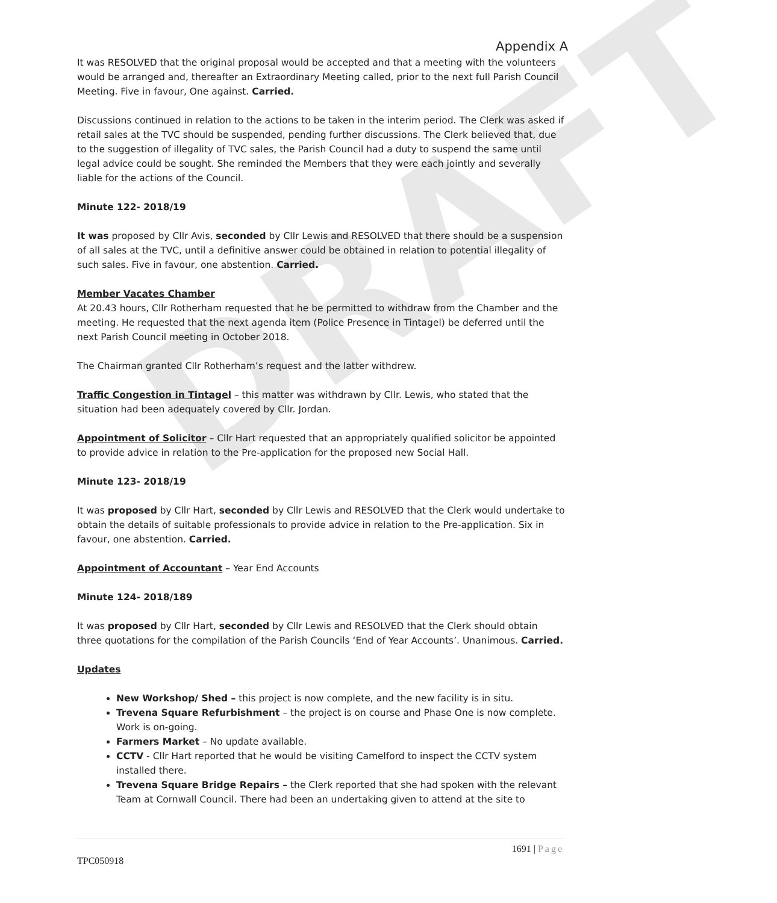DRAFT
Appendix A
It was RESOLVED that the original proposal would be accepted and that a meeting with the volunteers would be arranged and, thereafter an Extraordinary Meeting called, prior to the next full Parish Council Meeting. Five in favour, One against. Carried.
Discussions continued in relation to the actions to be taken in the interim period. The Clerk was asked if retail sales at the TVC should be suspended, pending further discussions. The Clerk believed that, due to the suggestion of illegality of TVC sales, the Parish Council had a duty to suspend the same until legal advice could be sought. She reminded the Members that they were each jointly and severally liable for the actions of the Council.
Minute 122- 2018/19
It was proposed by Cllr Avis, seconded by Cllr Lewis and RESOLVED that there should be a suspension of all sales at the TVC, until a definitive answer could be obtained in relation to potential illegality of such sales. Five in favour, one abstention. Carried.
Member Vacates Chamber
At 20.43 hours, Cllr Rotherham requested that he be permitted to withdraw from the Chamber and the meeting. He requested that the next agenda item (Police Presence in Tintagel) be deferred until the next Parish Council meeting in October 2018.
The Chairman granted Cllr Rotherham’s request and the latter withdrew.
Traffic Congestion in Tintagel – this matter was withdrawn by Cllr. Lewis, who stated that the situation had been adequately covered by Cllr. Jordan.
Appointment of Solicitor – Cllr Hart requested that an appropriately qualified solicitor be appointed to provide advice in relation to the Pre-application for the proposed new Social Hall.
Minute 123- 2018/19
It was proposed by Cllr Hart, seconded by Cllr Lewis and RESOLVED that the Clerk would undertake to obtain the details of suitable professionals to provide advice in relation to the Pre-application. Six in favour, one abstention. Carried.
Appointment of Accountant – Year End Accounts
Minute 124- 2018/189
It was proposed by Cllr Hart, seconded by Cllr Lewis and RESOLVED that the Clerk should obtain three quotations for the compilation of the Parish Councils ‘End of Year Accounts’. Unanimous. Carried.
Updates
New Workshop/ Shed – this project is now complete, and the new facility is in situ.
Trevena Square Refurbishment – the project is on course and Phase One is now complete. Work is on-going.
Farmers Market – No update available.
CCTV - Cllr Hart reported that he would be visiting Camelford to inspect the CCTV system installed there.
Trevena Square Bridge Repairs – the Clerk reported that she had spoken with the relevant Team at Cornwall Council. There had been an undertaking given to attend at the site to
1691 | Page
TPC050918